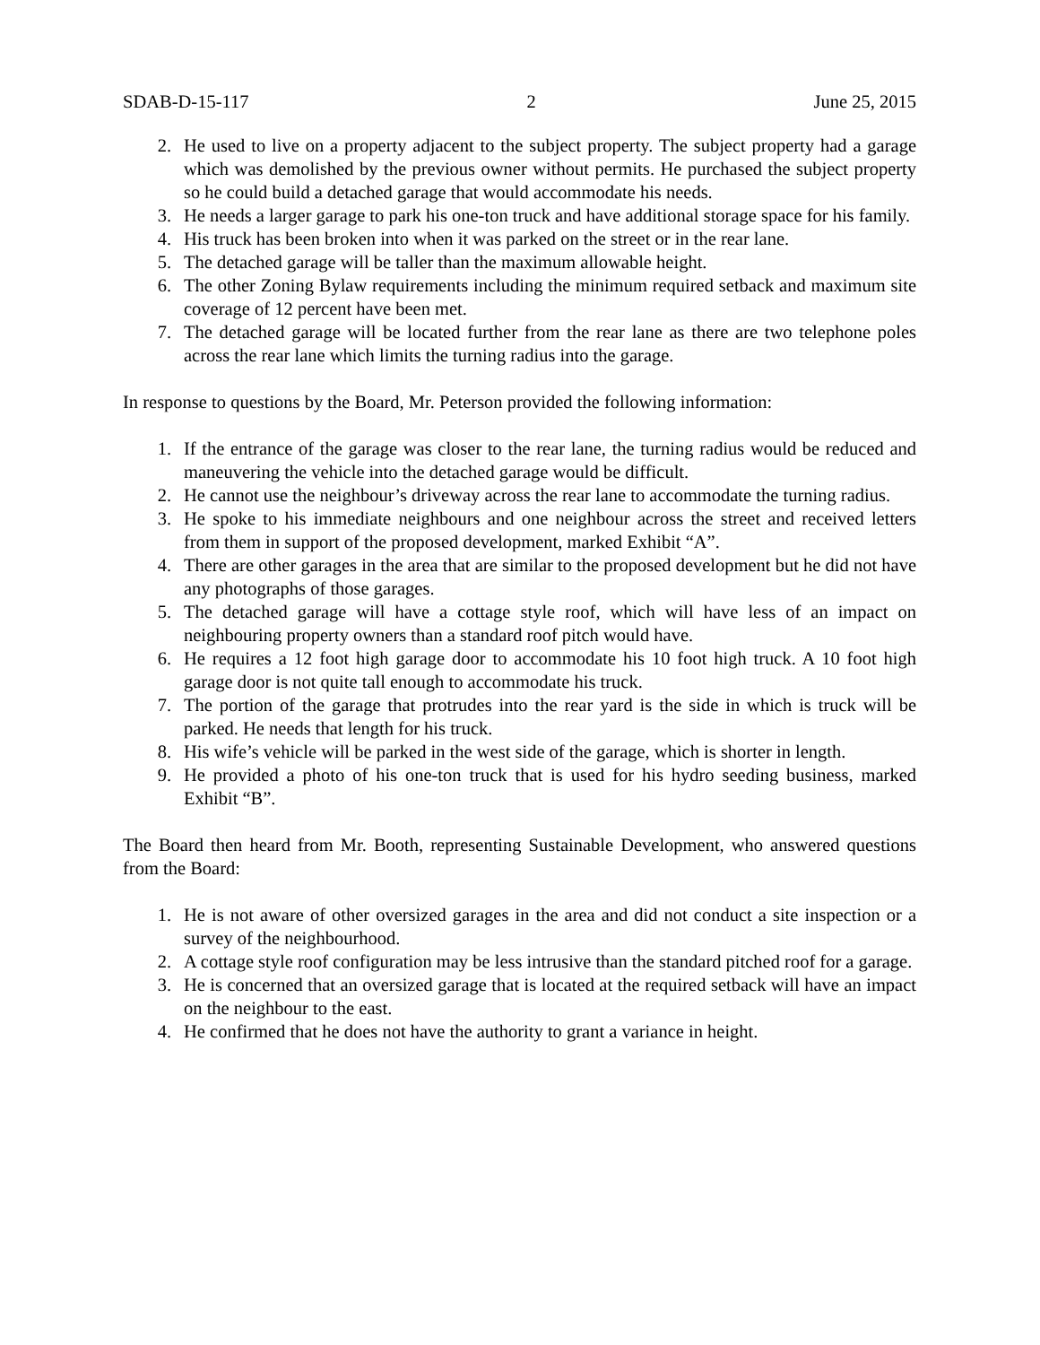SDAB-D-15-117 2 June 25, 2015
2. He used to live on a property adjacent to the subject property. The subject property had a garage which was demolished by the previous owner without permits. He purchased the subject property so he could build a detached garage that would accommodate his needs.
3. He needs a larger garage to park his one-ton truck and have additional storage space for his family.
4. His truck has been broken into when it was parked on the street or in the rear lane.
5. The detached garage will be taller than the maximum allowable height.
6. The other Zoning Bylaw requirements including the minimum required setback and maximum site coverage of 12 percent have been met.
7. The detached garage will be located further from the rear lane as there are two telephone poles across the rear lane which limits the turning radius into the garage.
In response to questions by the Board, Mr. Peterson provided the following information:
1. If the entrance of the garage was closer to the rear lane, the turning radius would be reduced and maneuvering the vehicle into the detached garage would be difficult.
2. He cannot use the neighbour’s driveway across the rear lane to accommodate the turning radius.
3. He spoke to his immediate neighbours and one neighbour across the street and received letters from them in support of the proposed development, marked Exhibit “A”.
4. There are other garages in the area that are similar to the proposed development but he did not have any photographs of those garages.
5. The detached garage will have a cottage style roof, which will have less of an impact on neighbouring property owners than a standard roof pitch would have.
6. He requires a 12 foot high garage door to accommodate his 10 foot high truck. A 10 foot high garage door is not quite tall enough to accommodate his truck.
7. The portion of the garage that protrudes into the rear yard is the side in which is truck will be parked. He needs that length for his truck.
8. His wife’s vehicle will be parked in the west side of the garage, which is shorter in length.
9. He provided a photo of his one-ton truck that is used for his hydro seeding business, marked Exhibit “B”.
The Board then heard from Mr. Booth, representing Sustainable Development, who answered questions from the Board:
1. He is not aware of other oversized garages in the area and did not conduct a site inspection or a survey of the neighbourhood.
2. A cottage style roof configuration may be less intrusive than the standard pitched roof for a garage.
3. He is concerned that an oversized garage that is located at the required setback will have an impact on the neighbour to the east.
4. He confirmed that he does not have the authority to grant a variance in height.